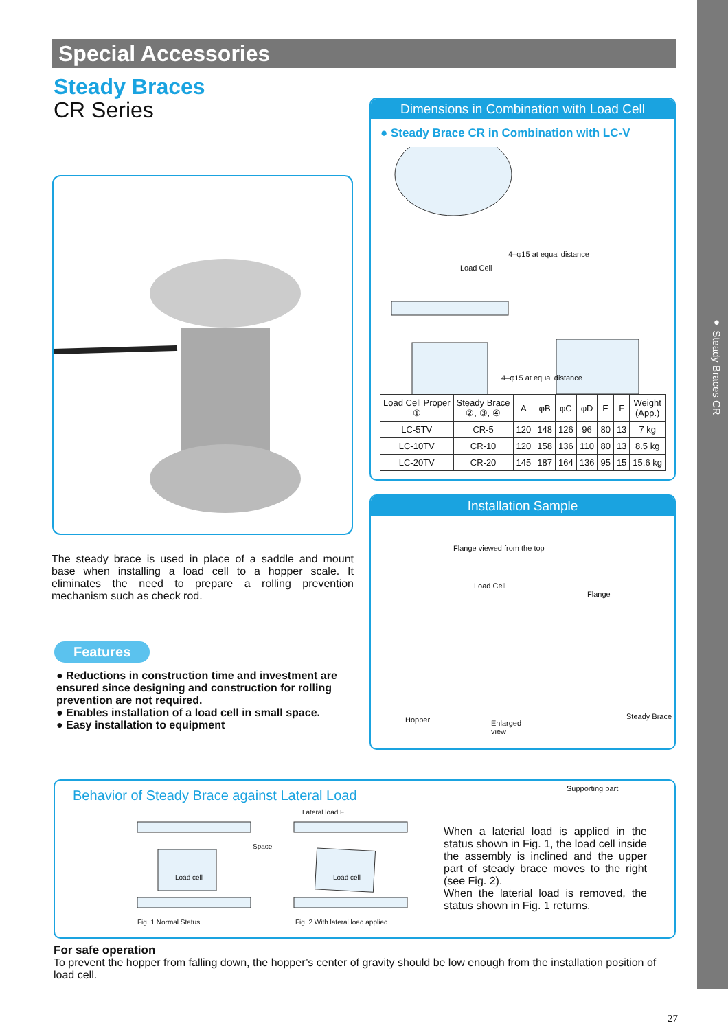● Steady Braces CR
Special Accessories
Steady Braces
CR Series
The steady brace is used in place of a saddle and mount base when installing a load cell to a hopper scale. It eliminates the need to prepare a rolling prevention mechanism such as check rod.
Features
● Reductions in construction time and investment are ensured since designing and construction for rolling prevention are not required.
● Enables installation of a load cell in small space.
● Easy installation to equipment
Dimensions in Combination with Load Cell
● Steady Brace CR in Combination with LC-V
Load Cell
4–φ15 at equal distance
4–φ15 at equal distance
| Load Cell Proper ① | Steady Brace ②, ③, ④ | A | φB | φC | φD | E | F | Weight (App.) |
| --- | --- | --- | --- | --- | --- | --- | --- | --- |
| LC-5TV | CR-5 | 120 | 148 | 126 | 96 | 80 | 13 | 7 kg |
| LC-10TV | CR-10 | 120 | 158 | 136 | 110 | 80 | 13 | 8.5 kg |
| LC-20TV | CR-20 | 145 | 187 | 164 | 136 | 95 | 15 | 15.6 kg |
Installation Sample
Flange viewed from the top
Load Cell
Flange
Hopper Enlarged
view
Steady Brace
Supporting part
Behavior of Steady Brace against Lateral Load
Lateral load F
Space
Load cell Load cell
Fig. 1 Normal Status Fig. 2 With lateral load applied
When a laterial load is applied in the status shown in Fig. 1, the load cell inside the assembly is inclined and the upper part of steady brace moves to the right (see Fig. 2).
When the laterial load is removed, the status shown in Fig. 1 returns.
For safe operation
To prevent the hopper from falling down, the hopper’s center of gravity should be low enough from the installation position of load cell.
27